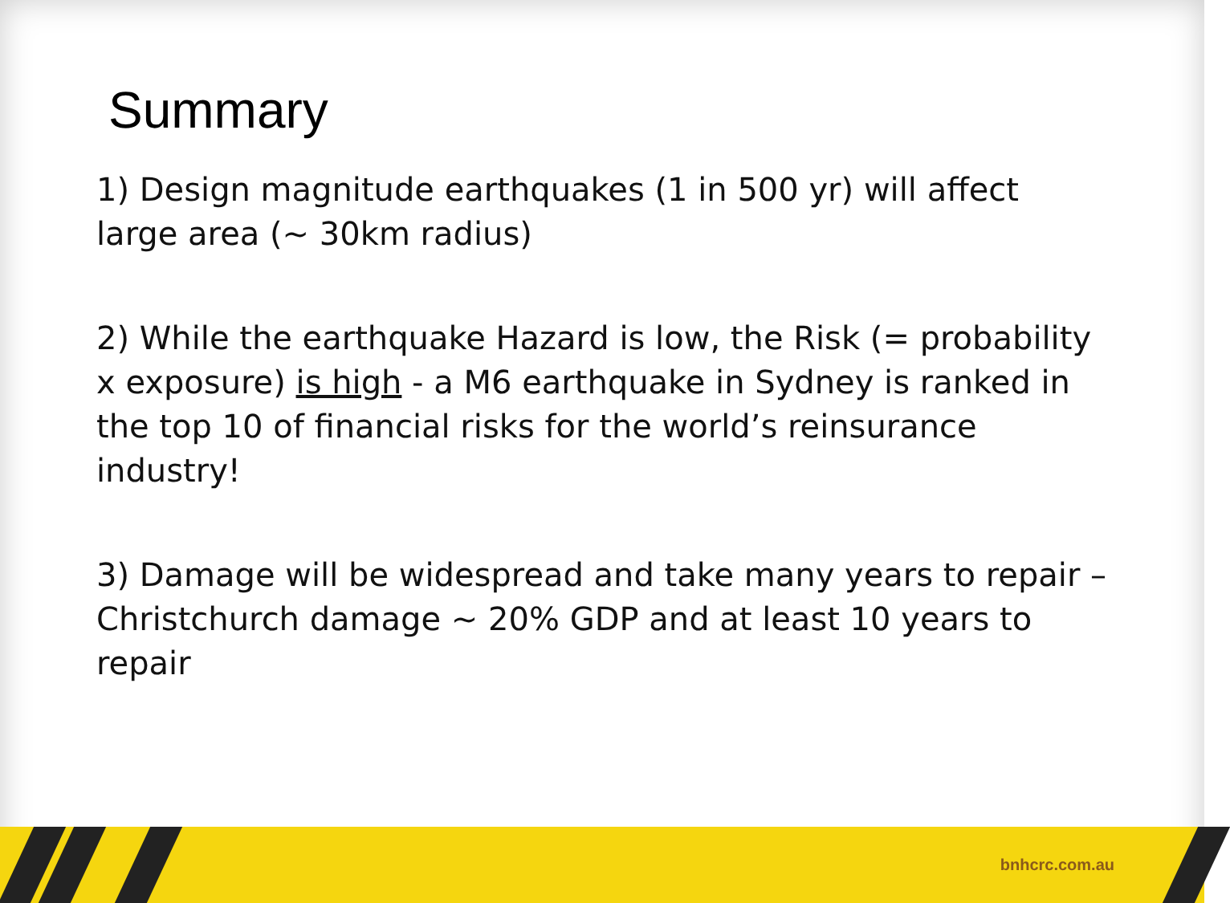Summary
1) Design magnitude earthquakes (1 in 500 yr) will affect large area (~ 30km radius)
2) While the earthquake Hazard is low, the Risk (= probability x exposure) is high - a M6 earthquake in Sydney is ranked in the top 10 of financial risks for the world’s reinsurance industry!
3) Damage will be widespread and take many years to repair – Christchurch damage ~ 20% GDP and at least 10 years to repair
bnhcrc.com.au